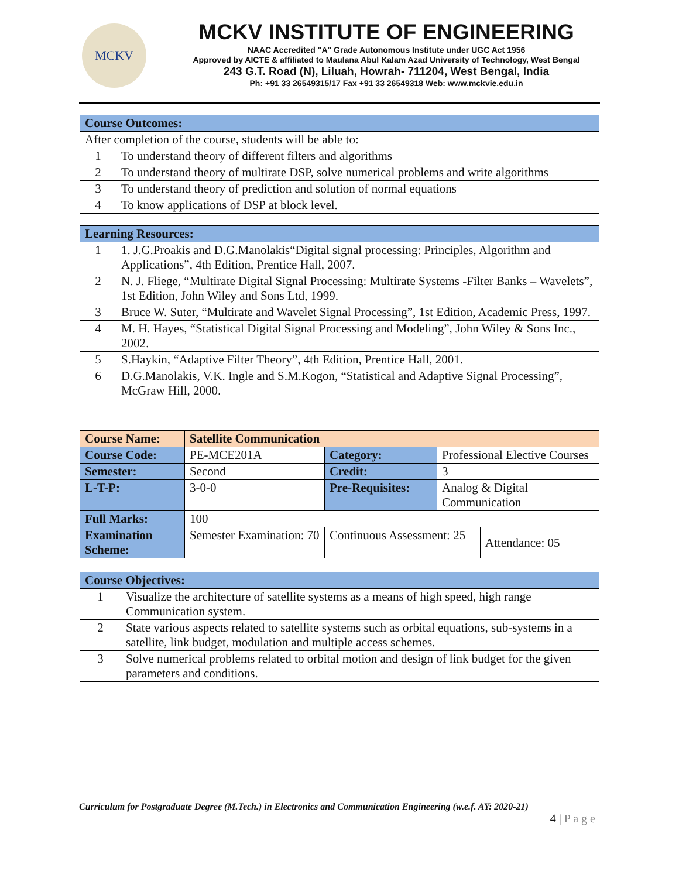MCKV
MCKV INSTITUTE OF ENGINEERING
NAAC Accredited "A" Grade Autonomous Institute under UGC Act 1956
Approved by AICTE & affiliated to Maulana Abul Kalam Azad University of Technology, West Bengal
243 G.T. Road (N), Liluah, Howrah- 711204, West Bengal, India
Ph: +91 33 26549315/17 Fax +91 33 26549318 Web: www.mckvie.edu.in
| Course Outcomes: | |
| After completion of the course, students will be able to: | |
| 1 | To understand theory of different filters and algorithms |
| 2 | To understand theory of multirate DSP, solve numerical problems and write algorithms |
| 3 | To understand theory of prediction and solution of normal equations |
| 4 | To know applications of DSP at block level. |
| Learning Resources: | |
| 1 | 1. J.G.Proakis and D.G.Manolakis“Digital signal processing: Principles, Algorithm and Applications”, 4th Edition, Prentice Hall, 2007. |
| 2 | N. J. Fliege, “Multirate Digital Signal Processing: Multirate Systems -Filter Banks – Wavelets”, 1st Edition, John Wiley and Sons Ltd, 1999. |
| 3 | Bruce W. Suter, “Multirate and Wavelet Signal Processing”, 1st Edition, Academic Press, 1997. |
| 4 | M. H. Hayes, “Statistical Digital Signal Processing and Modeling”, John Wiley & Sons Inc., 2002. |
| 5 | S.Haykin, “Adaptive Filter Theory”, 4th Edition, Prentice Hall, 2001. |
| 6 | D.G.Manolakis, V.K. Ingle and S.M.Kogon, “Statistical and Adaptive Signal Processing”, McGraw Hill, 2000. |
| Course Name: | Satellite Communication | | | |
| Course Code: | PE-MCE201A | Category: | Professional Elective Courses | |
| Semester: | Second | Credit: | 3 | |
| L-T-P: | 3-0-0 | Pre-Requisites: | Analog & Digital Communication | |
| Full Marks: | 100 | | | |
| Examination Scheme: | Semester Examination: 70 | Continuous Assessment: 25 | | Attendance: 05 |
| Course Objectives: | |
| 1 | Visualize the architecture of satellite systems as a means of high speed, high range Communication system. |
| 2 | State various aspects related to satellite systems such as orbital equations, sub-systems in a satellite, link budget, modulation and multiple access schemes. |
| 3 | Solve numerical problems related to orbital motion and design of link budget for the given parameters and conditions. |
Curriculum for Postgraduate Degree (M.Tech.) in Electronics and Communication Engineering (w.e.f. AY: 2020-21)
4 | P a g e